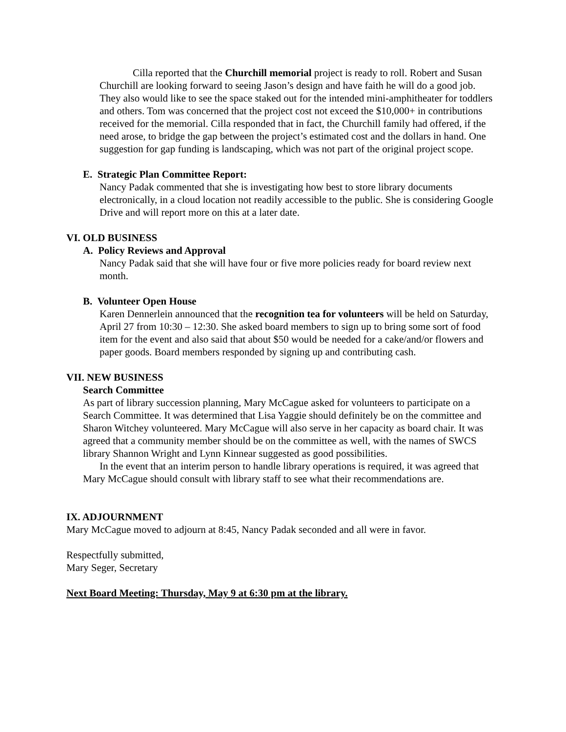Cilla reported that the Churchill memorial project is ready to roll. Robert and Susan Churchill are looking forward to seeing Jason’s design and have faith he will do a good job. They also would like to see the space staked out for the intended mini-amphitheater for toddlers and others. Tom was concerned that the project cost not exceed the $10,000+ in contributions received for the memorial. Cilla responded that in fact, the Churchill family had offered, if the need arose, to bridge the gap between the project’s estimated cost and the dollars in hand. One suggestion for gap funding is landscaping, which was not part of the original project scope.
E. Strategic Plan Committee Report:
Nancy Padak commented that she is investigating how best to store library documents electronically, in a cloud location not readily accessible to the public. She is considering Google Drive and will report more on this at a later date.
VI. OLD BUSINESS
A. Policy Reviews and Approval
Nancy Padak said that she will have four or five more policies ready for board review next month.
B. Volunteer Open House
Karen Dennerlein announced that the recognition tea for volunteers will be held on Saturday, April 27 from 10:30 – 12:30. She asked board members to sign up to bring some sort of food item for the event and also said that about $50 would be needed for a cake/and/or flowers and paper goods. Board members responded by signing up and contributing cash.
VII. NEW BUSINESS
Search Committee
As part of library succession planning, Mary McCague asked for volunteers to participate on a Search Committee. It was determined that Lisa Yaggie should definitely be on the committee and Sharon Witchey volunteered. Mary McCague will also serve in her capacity as board chair. It was agreed that a community member should be on the committee as well, with the names of SWCS library Shannon Wright and Lynn Kinnear suggested as good possibilities.
In the event that an interim person to handle library operations is required, it was agreed that Mary McCague should consult with library staff to see what their recommendations are.
IX. ADJOURNMENT
Mary McCague moved to adjourn at 8:45, Nancy Padak seconded and all were in favor.
Respectfully submitted,
Mary Seger, Secretary
Next Board Meeting: Thursday, May 9 at 6:30 pm at the library.